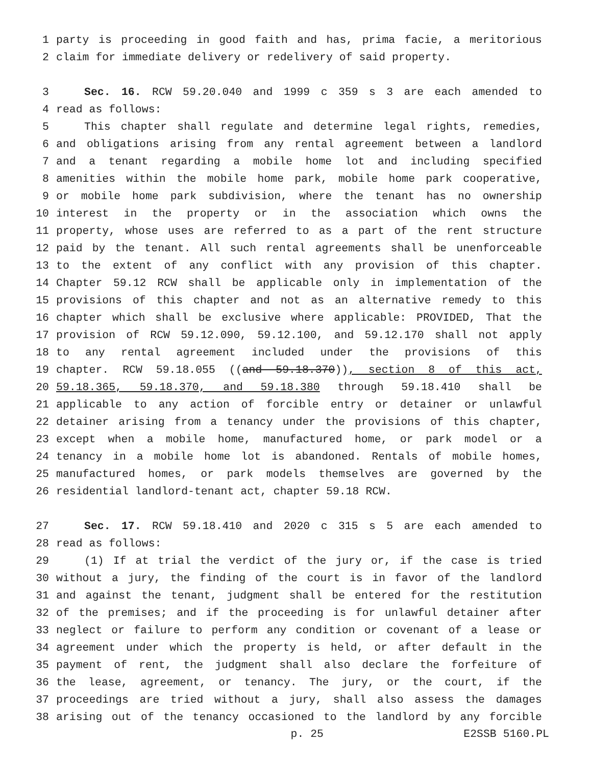1 party is proceeding in good faith and has, prima facie, a meritorious
2 claim for immediate delivery or redelivery of said property.
3 Sec. 16. RCW 59.20.040 and 1999 c 359 s 3 are each amended to
4 read as follows:
5 This chapter shall regulate and determine legal rights, remedies,
6 and obligations arising from any rental agreement between a landlord
7 and a tenant regarding a mobile home lot and including specified
8 amenities within the mobile home park, mobile home park cooperative,
9 or mobile home park subdivision, where the tenant has no ownership
10 interest in the property or in the association which owns the
11 property, whose uses are referred to as a part of the rent structure
12 paid by the tenant. All such rental agreements shall be unenforceable
13 to the extent of any conflict with any provision of this chapter.
14 Chapter 59.12 RCW shall be applicable only in implementation of the
15 provisions of this chapter and not as an alternative remedy to this
16 chapter which shall be exclusive where applicable: PROVIDED, That the
17 provision of RCW 59.12.090, 59.12.100, and 59.12.170 shall not apply
18 to any rental agreement included under the provisions of this
19 chapter. RCW 59.18.055 ((and 59.18.370)), section 8 of this act,
20 59.18.365, 59.18.370, and 59.18.380 through 59.18.410 shall be
21 applicable to any action of forcible entry or detainer or unlawful
22 detainer arising from a tenancy under the provisions of this chapter,
23 except when a mobile home, manufactured home, or park model or a
24 tenancy in a mobile home lot is abandoned. Rentals of mobile homes,
25 manufactured homes, or park models themselves are governed by the
26 residential landlord-tenant act, chapter 59.18 RCW.
27 Sec. 17. RCW 59.18.410 and 2020 c 315 s 5 are each amended to
28 read as follows:
29 (1) If at trial the verdict of the jury or, if the case is tried
30 without a jury, the finding of the court is in favor of the landlord
31 and against the tenant, judgment shall be entered for the restitution
32 of the premises; and if the proceeding is for unlawful detainer after
33 neglect or failure to perform any condition or covenant of a lease or
34 agreement under which the property is held, or after default in the
35 payment of rent, the judgment shall also declare the forfeiture of
36 the lease, agreement, or tenancy. The jury, or the court, if the
37 proceedings are tried without a jury, shall also assess the damages
38 arising out of the tenancy occasioned to the landlord by any forcible
p. 25 E2SSB 5160.PL